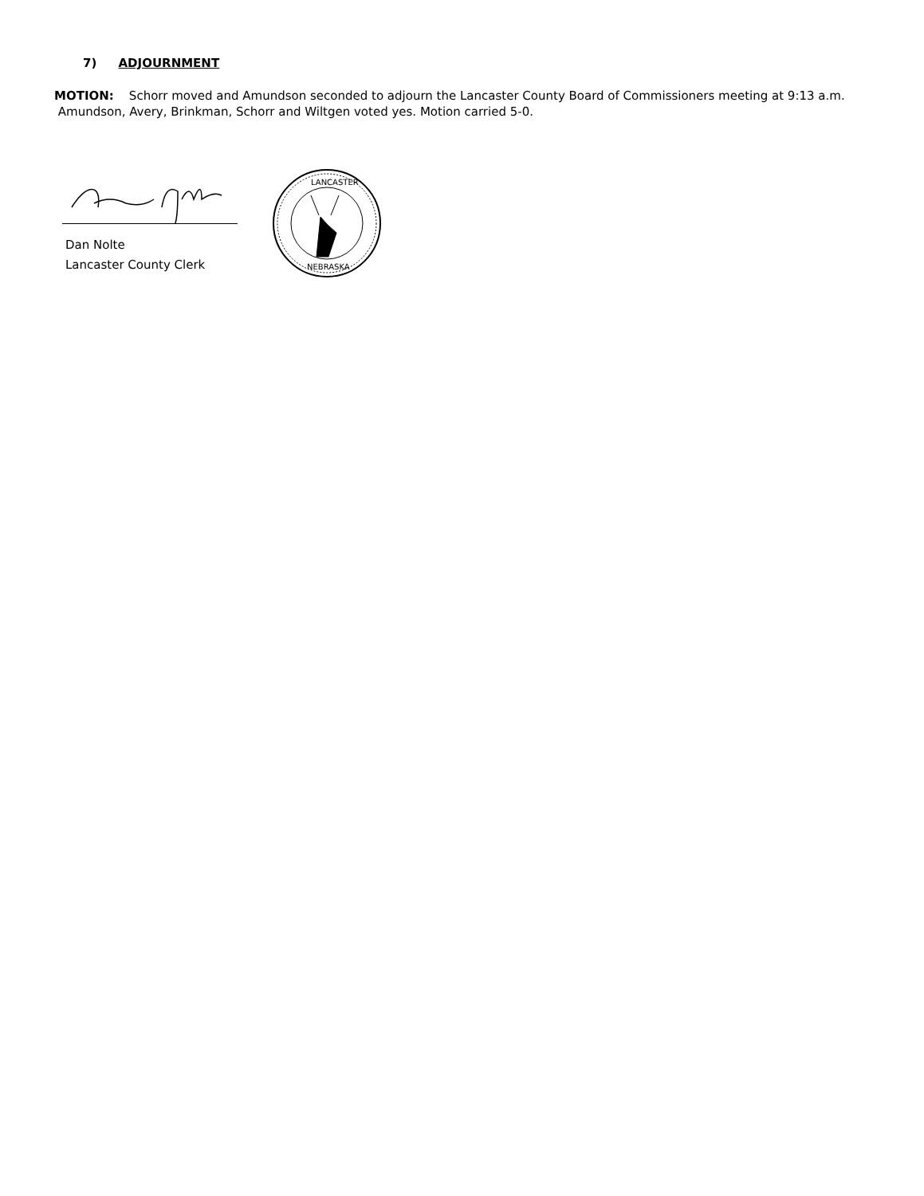7) ADJOURNMENT
MOTION: Schorr moved and Amundson seconded to adjourn the Lancaster County Board of Commissioners meeting at 9:13 a.m. Amundson, Avery, Brinkman, Schorr and Wiltgen voted yes. Motion carried 5-0.
Dan Nolte
Lancaster County Clerk
LANCASTER
NEBRASKA